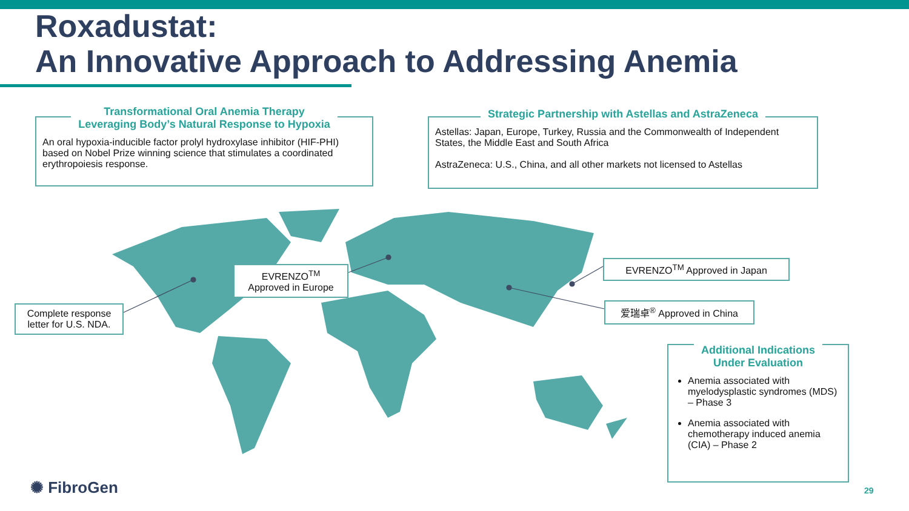Roxadustat:
An Innovative Approach to Addressing Anemia
Transformational Oral Anemia Therapy
Leveraging Body’s Natural Response to Hypoxia
An oral hypoxia-inducible factor prolyl hydroxylase inhibitor (HIF-PHI) based on Nobel Prize winning science that stimulates a coordinated erythropoiesis response.
Strategic Partnership with Astellas and AstraZeneca
Astellas: Japan, Europe, Turkey, Russia and the Commonwealth of Independent States, the Middle East and South Africa
AstraZeneca: U.S., China, and all other markets not licensed to Astellas
Complete response letter for U.S. NDA.
EVRENZO<sup>TM</sup>
Approved in Europe
EVRENZO<sup>TM</sup> Approved in Japan
爱瑞卓<sup>®</sup> Approved in China
Additional Indications
Under Evaluation
Anemia associated with myelodysplastic syndromes (MDS) – Phase 3
Anemia associated with chemotherapy induced anemia (CIA) – Phase 2
✺ FibroGen 29